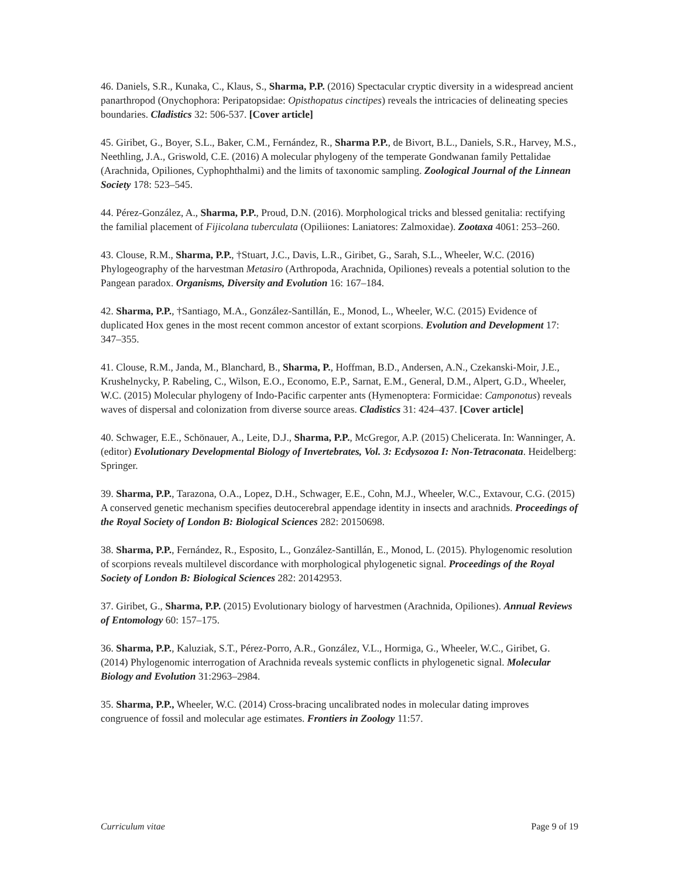46. Daniels, S.R., Kunaka, C., Klaus, S., Sharma, P.P. (2016) Spectacular cryptic diversity in a widespread ancient panarthropod (Onychophora: Peripatopsidae: Opisthopatus cinctipes) reveals the intricacies of delineating species boundaries. Cladistics 32: 506-537. [Cover article]
45. Giribet, G., Boyer, S.L., Baker, C.M., Fernández, R., Sharma P.P., de Bivort, B.L., Daniels, S.R., Harvey, M.S., Neethling, J.A., Griswold, C.E. (2016) A molecular phylogeny of the temperate Gondwanan family Pettalidae (Arachnida, Opiliones, Cyphophthalmi) and the limits of taxonomic sampling. Zoological Journal of the Linnean Society 178: 523–545.
44. Pérez-González, A., Sharma, P.P., Proud, D.N. (2016). Morphological tricks and blessed genitalia: rectifying the familial placement of Fijicolana tuberculata (Opiliiones: Laniatores: Zalmoxidae). Zootaxa 4061: 253–260.
43. Clouse, R.M., Sharma, P.P., †Stuart, J.C., Davis, L.R., Giribet, G., Sarah, S.L., Wheeler, W.C. (2016) Phylogeography of the harvestman Metasiro (Arthropoda, Arachnida, Opiliones) reveals a potential solution to the Pangean paradox. Organisms, Diversity and Evolution 16: 167–184.
42. Sharma, P.P., †Santiago, M.A., González-Santillán, E., Monod, L., Wheeler, W.C. (2015) Evidence of duplicated Hox genes in the most recent common ancestor of extant scorpions. Evolution and Development 17: 347–355.
41. Clouse, R.M., Janda, M., Blanchard, B., Sharma, P., Hoffman, B.D., Andersen, A.N., Czekanski-Moir, J.E., Krushelnycky, P. Rabeling, C., Wilson, E.O., Economo, E.P., Sarnat, E.M., General, D.M., Alpert, G.D., Wheeler, W.C. (2015) Molecular phylogeny of Indo-Pacific carpenter ants (Hymenoptera: Formicidae: Camponotus) reveals waves of dispersal and colonization from diverse source areas. Cladistics 31: 424–437. [Cover article]
40. Schwager, E.E., Schönauer, A., Leite, D.J., Sharma, P.P., McGregor, A.P. (2015) Chelicerata. In: Wanninger, A. (editor) Evolutionary Developmental Biology of Invertebrates, Vol. 3: Ecdysozoa I: Non-Tetraconata. Heidelberg: Springer.
39. Sharma, P.P., Tarazona, O.A., Lopez, D.H., Schwager, E.E., Cohn, M.J., Wheeler, W.C., Extavour, C.G. (2015) A conserved genetic mechanism specifies deutocerebral appendage identity in insects and arachnids. Proceedings of the Royal Society of London B: Biological Sciences 282: 20150698.
38. Sharma, P.P., Fernández, R., Esposito, L., González-Santillán, E., Monod, L. (2015). Phylogenomic resolution of scorpions reveals multilevel discordance with morphological phylogenetic signal. Proceedings of the Royal Society of London B: Biological Sciences 282: 20142953.
37. Giribet, G., Sharma, P.P. (2015) Evolutionary biology of harvestmen (Arachnida, Opiliones). Annual Reviews of Entomology 60: 157–175.
36. Sharma, P.P., Kaluziak, S.T., Pérez-Porro, A.R., González, V.L., Hormiga, G., Wheeler, W.C., Giribet, G. (2014) Phylogenomic interrogation of Arachnida reveals systemic conflicts in phylogenetic signal. Molecular Biology and Evolution 31:2963–2984.
35. Sharma, P.P., Wheeler, W.C. (2014) Cross-bracing uncalibrated nodes in molecular dating improves congruence of fossil and molecular age estimates. Frontiers in Zoology 11:57.
Curriculum vitae Page 9 of 19